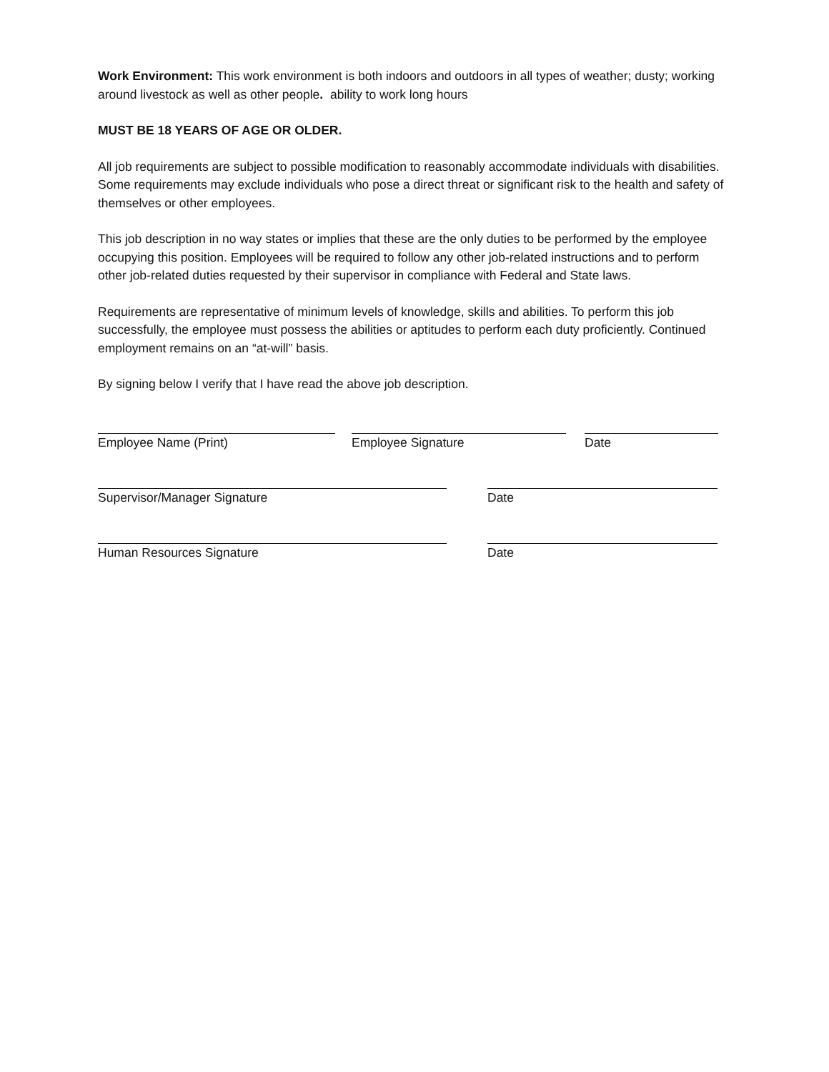Work Environment: This work environment is both indoors and outdoors in all types of weather; dusty; working around livestock as well as other people. ability to work long hours
MUST BE 18 YEARS OF AGE OR OLDER.
All job requirements are subject to possible modification to reasonably accommodate individuals with disabilities. Some requirements may exclude individuals who pose a direct threat or significant risk to the health and safety of themselves or other employees.
This job description in no way states or implies that these are the only duties to be performed by the employee occupying this position. Employees will be required to follow any other job-related instructions and to perform other job-related duties requested by their supervisor in compliance with Federal and State laws.
Requirements are representative of minimum levels of knowledge, skills and abilities. To perform this job successfully, the employee must possess the abilities or aptitudes to perform each duty proficiently. Continued employment remains on an “at-will” basis.
By signing below I verify that I have read the above job description.
Employee Name (Print) Employee Signature Date
Supervisor/Manager Signature Date
Human Resources Signature Date